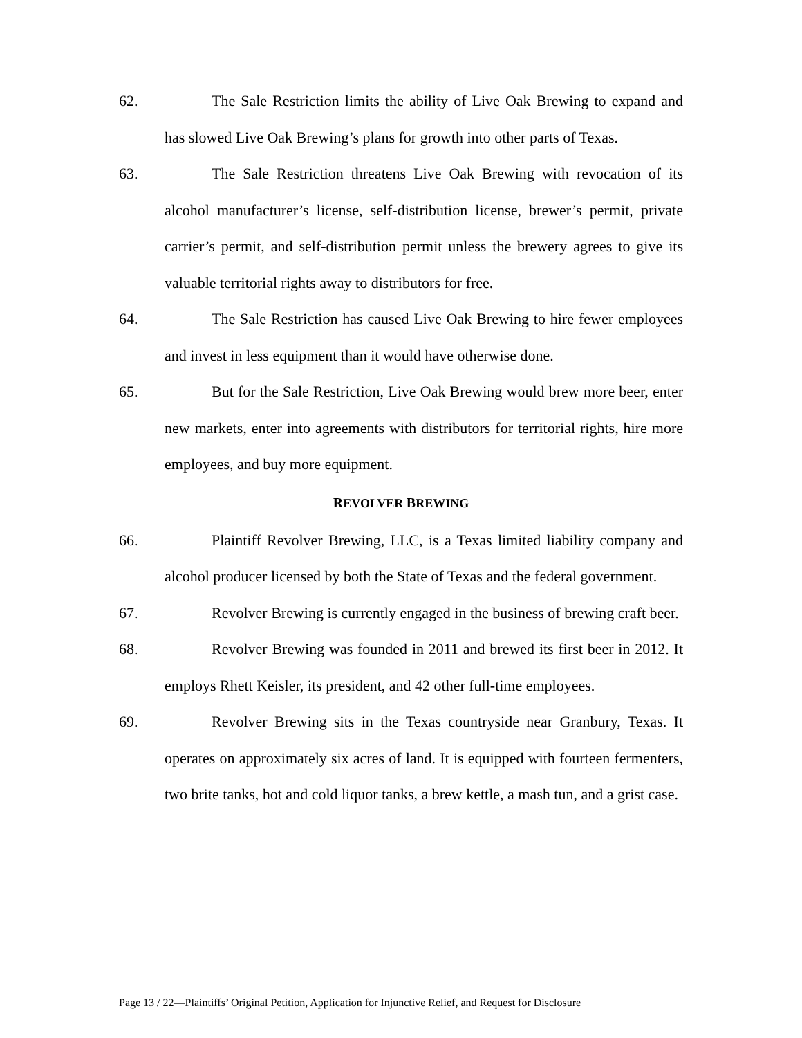62. The Sale Restriction limits the ability of Live Oak Brewing to expand and has slowed Live Oak Brewing’s plans for growth into other parts of Texas.
63. The Sale Restriction threatens Live Oak Brewing with revocation of its alcohol manufacturer’s license, self-distribution license, brewer’s permit, private carrier’s permit, and self-distribution permit unless the brewery agrees to give its valuable territorial rights away to distributors for free.
64. The Sale Restriction has caused Live Oak Brewing to hire fewer employees and invest in less equipment than it would have otherwise done.
65. But for the Sale Restriction, Live Oak Brewing would brew more beer, enter new markets, enter into agreements with distributors for territorial rights, hire more employees, and buy more equipment.
REVOLVER BREWING
66. Plaintiff Revolver Brewing, LLC, is a Texas limited liability company and alcohol producer licensed by both the State of Texas and the federal government.
67. Revolver Brewing is currently engaged in the business of brewing craft beer.
68. Revolver Brewing was founded in 2011 and brewed its first beer in 2012. It employs Rhett Keisler, its president, and 42 other full-time employees.
69. Revolver Brewing sits in the Texas countryside near Granbury, Texas. It operates on approximately six acres of land. It is equipped with fourteen fermenters, two brite tanks, hot and cold liquor tanks, a brew kettle, a mash tun, and a grist case.
Page 13 / 22—Plaintiffs’ Original Petition, Application for Injunctive Relief, and Request for Disclosure